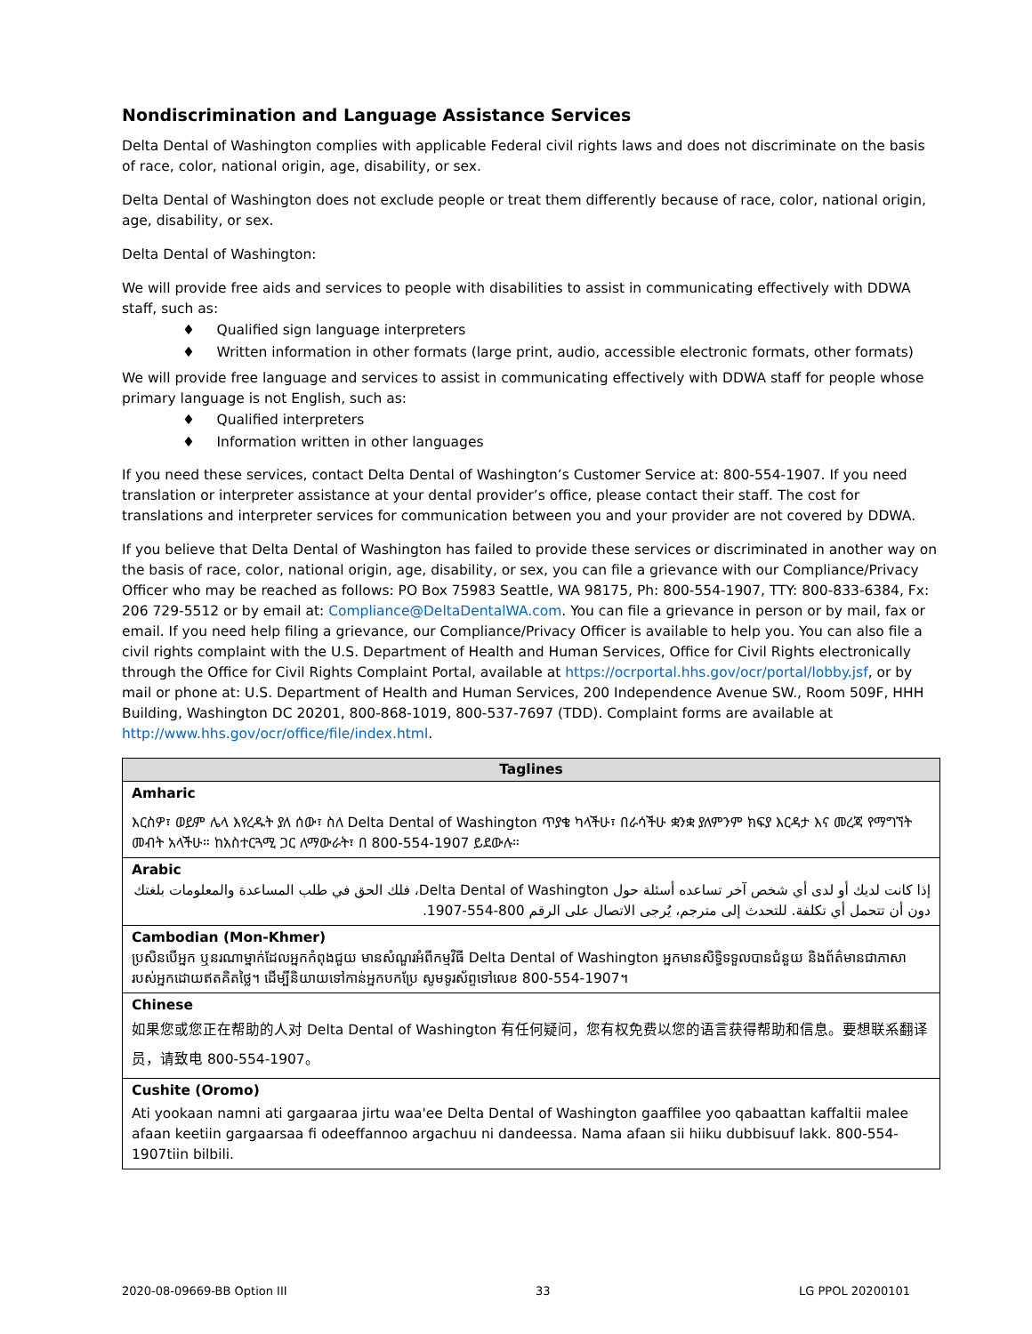Nondiscrimination and Language Assistance Services
Delta Dental of Washington complies with applicable Federal civil rights laws and does not discriminate on the basis of race, color, national origin, age, disability, or sex.
Delta Dental of Washington does not exclude people or treat them differently because of race, color, national origin, age, disability, or sex.
Delta Dental of Washington:
We will provide free aids and services to people with disabilities to assist in communicating effectively with DDWA staff, such as:
♦ Qualified sign language interpreters
♦ Written information in other formats (large print, audio, accessible electronic formats, other formats)
We will provide free language and services to assist in communicating effectively with DDWA staff for people whose primary language is not English, such as:
♦ Qualified interpreters
♦ Information written in other languages
If you need these services, contact Delta Dental of Washington’s Customer Service at: 800-554-1907. If you need translation or interpreter assistance at your dental provider’s office, please contact their staff. The cost for translations and interpreter services for communication between you and your provider are not covered by DDWA.
If you believe that Delta Dental of Washington has failed to provide these services or discriminated in another way on the basis of race, color, national origin, age, disability, or sex, you can file a grievance with our Compliance/Privacy Officer who may be reached as follows: PO Box 75983 Seattle, WA 98175, Ph: 800-554-1907, TTY: 800-833-6384, Fx: 206 729-5512 or by email at: Compliance@DeltaDentalWA.com. You can file a grievance in person or by mail, fax or email. If you need help filing a grievance, our Compliance/Privacy Officer is available to help you. You can also file a civil rights complaint with the U.S. Department of Health and Human Services, Office for Civil Rights electronically through the Office for Civil Rights Complaint Portal, available at https://ocrportal.hhs.gov/ocr/portal/lobby.jsf, or by mail or phone at: U.S. Department of Health and Human Services, 200 Independence Avenue SW., Room 509F, HHH Building, Washington DC 20201, 800-868-1019, 800-537-7697 (TDD). Complaint forms are available at http://www.hhs.gov/ocr/office/file/index.html.
| Taglines |
| --- |
| Amharic እርስዎ፣ ወይም ሌላ እየረዱት ያለ ሰው፣ ስለ Delta Dental of Washington ጥያቄ ካላችሁ፣ በራሳችሁ ቋንቋ ያለምንም ክፍያ እርዳታ እና መረጃ የማግኘት መብት አላችሁ። ከአስተርጓሚ ጋር ለማውራት፣ በ 800-554-1907 ይደውሉ። |
| Arabic إذا كانت لديك أو لدى أي شخص آخر تساعده أسئلة حول Delta Dental of Washington، فلك الحق في طلب المساعدة والمعلومات بلغتك دون أن تتحمل أي تكلفة. للتحدث إلى مترجم، يُرجى الاتصال على الرقم 800-554-1907. |
| Cambodian (Mon-Khmer) ប្រសិនបើអ្នក ឬនរណាម្នាក់ដែលអ្នកកំពុងជួយ មានសំណួរអំពីកម្មវិធី Delta Dental of Washington អ្នកមានសិទ្ធិទទួលបានជំនួយ និងព័ត៌មានជាភាសារបស់អ្នកដោយឥតគិតថ្លៃ។ ដើម្បីនិយាយទៅកាន់អ្នកបកប្រែ សូមទូរស័ព្ទទៅលេខ 800-554-1907។ |
| Chinese 如果您或您正在帮助的人对 Delta Dental of Washington 有任何疑问，您有权免费以您的语言获得帮助和信息。要想联系翻译员，请致电 800-554-1907。 |
| Cushite (Oromo) Ati yookaan namni ati gargaaraa jirtu waa'ee Delta Dental of Washington gaaffilee yoo qabaattan kaffaltii malee afaan keetiin gargaarsaa fi odeeffannoo argachuu ni dandeessa. Nama afaan sii hiiku dubbisuuf lakk. 800-554-1907tiin bilbili. |
2020-08-09669-BB Option III 33 LG PPOL 20200101